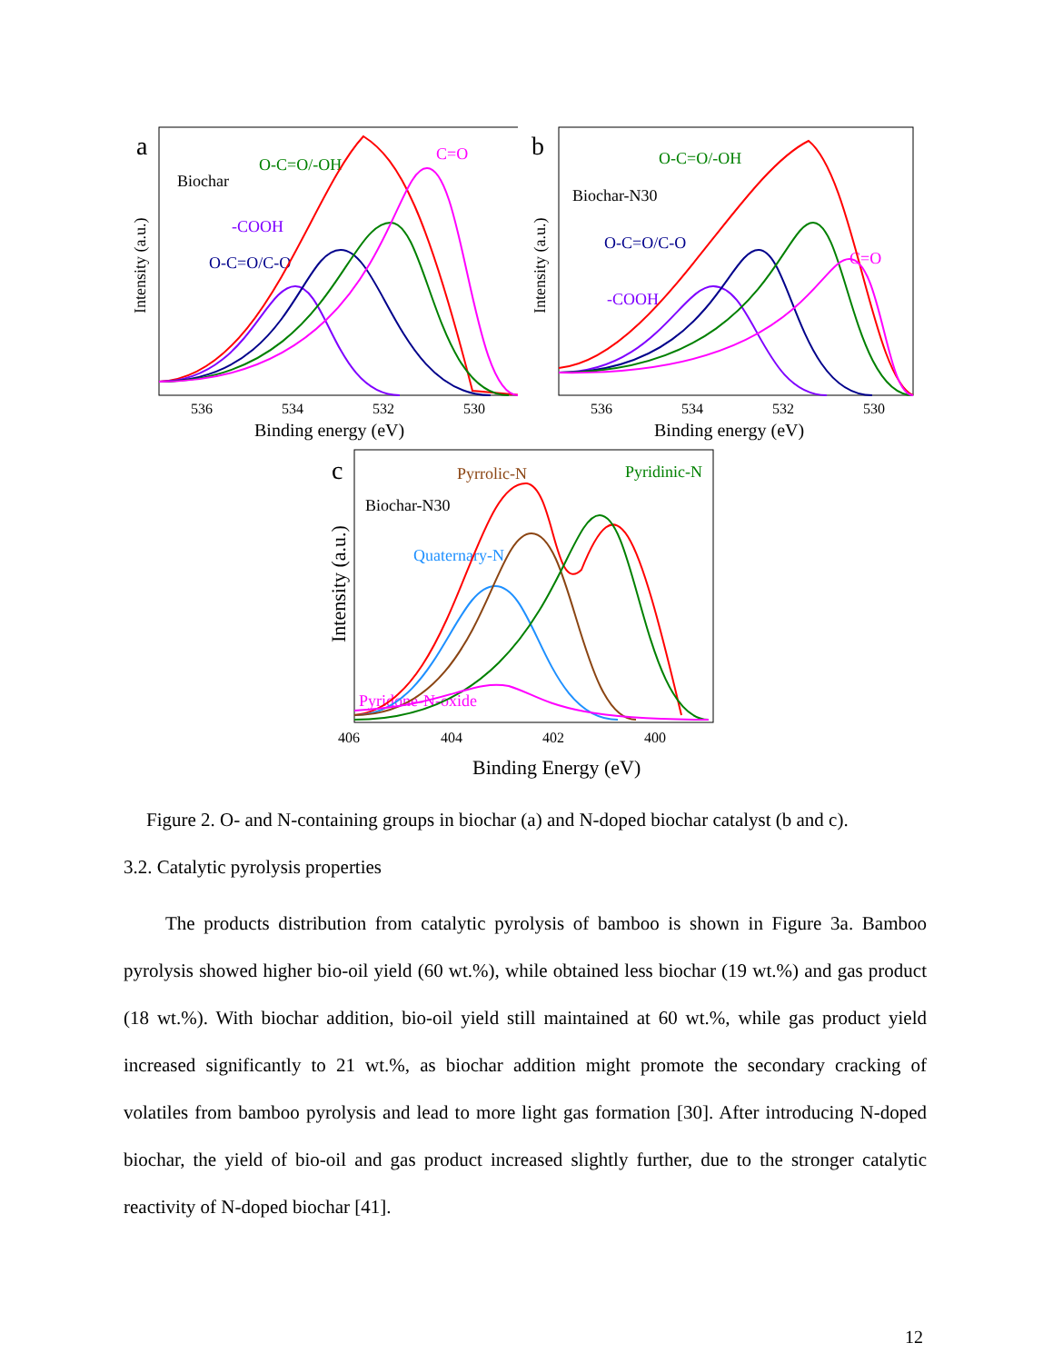a
Intensity (a.u.)
Biochar
-COOH
O-C=O/C-O
O-C=O/-OH
C=O
536
534
532
530
Binding energy (eV)
b
Intensity (a.u.)
Biochar-N30
O-C=O/-OH
O-C=O/C-O
-COOH
C=O
536
534
532
530
Binding energy (eV)
c
Intensity (a.u.)
Biochar-N30
Pyrrolic-N
Pyridinic-N
Quaternary-N
Pyridone-N-oxide
406
404
402
400
Binding Energy (eV)
Figure 2. O- and N-containing groups in biochar (a) and N-doped biochar catalyst (b and c).
3.2. Catalytic pyrolysis properties
The products distribution from catalytic pyrolysis of bamboo is shown in Figure 3a. Bamboo pyrolysis showed higher bio-oil yield (60 wt.%), while obtained less biochar (19 wt.%) and gas product (18 wt.%). With biochar addition, bio-oil yield still maintained at 60 wt.%, while gas product yield increased significantly to 21 wt.%, as biochar addition might promote the secondary cracking of volatiles from bamboo pyrolysis and lead to more light gas formation [30]. After introducing N-doped biochar, the yield of bio-oil and gas product increased slightly further, due to the stronger catalytic reactivity of N-doped biochar [41].
12